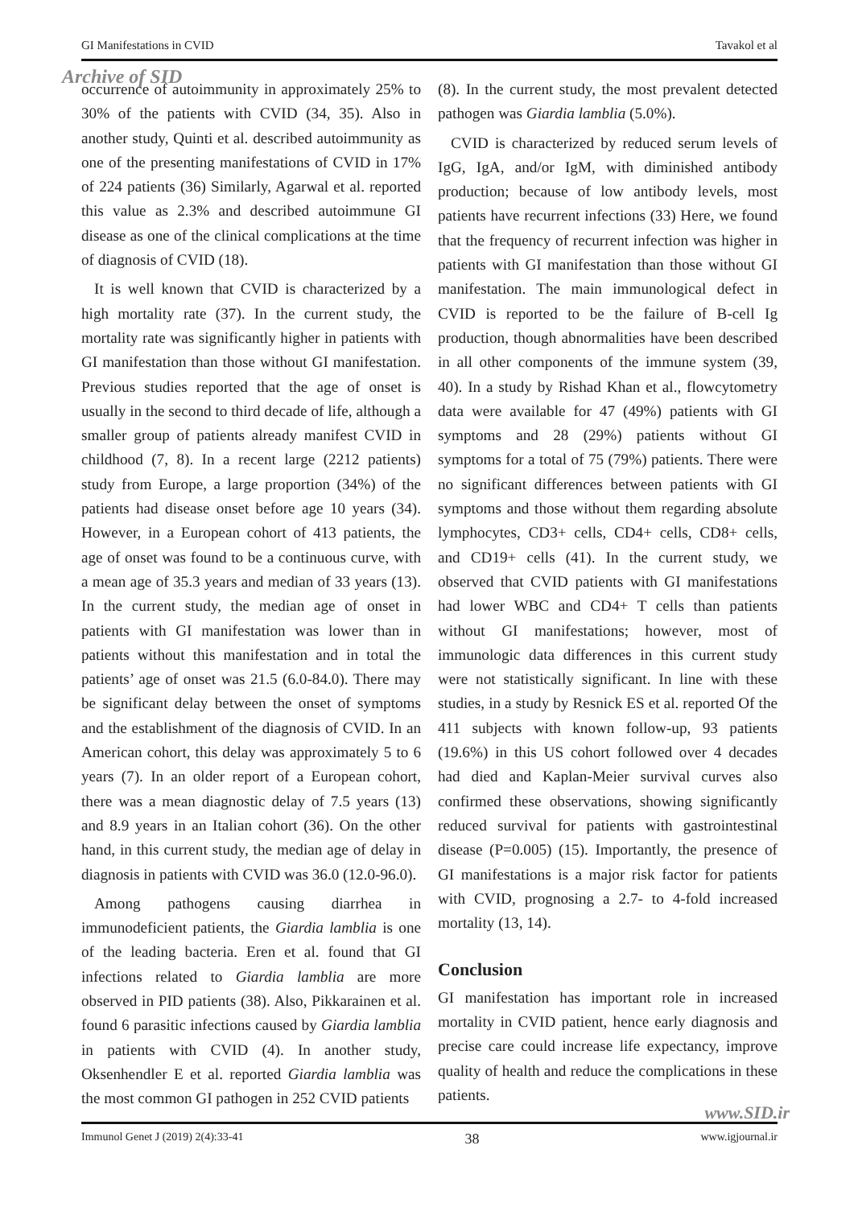GI Manifestations in CVID Tavakol et al
Archive of SID
occurrence of autoimmunity in approximately 25% to 30% of the patients with CVID (34, 35). Also in another study, Quinti et al. described autoimmunity as one of the presenting manifestations of CVID in 17% of 224 patients (36) Similarly, Agarwal et al. reported this value as 2.3% and described autoimmune GI disease as one of the clinical complications at the time of diagnosis of CVID (18).
It is well known that CVID is characterized by a high mortality rate (37). In the current study, the mortality rate was significantly higher in patients with GI manifestation than those without GI manifestation. Previous studies reported that the age of onset is usually in the second to third decade of life, although a smaller group of patients already manifest CVID in childhood (7, 8). In a recent large (2212 patients) study from Europe, a large proportion (34%) of the patients had disease onset before age 10 years (34). However, in a European cohort of 413 patients, the age of onset was found to be a continuous curve, with a mean age of 35.3 years and median of 33 years (13). In the current study, the median age of onset in patients with GI manifestation was lower than in patients without this manifestation and in total the patients’ age of onset was 21.5 (6.0-84.0). There may be significant delay between the onset of symptoms and the establishment of the diagnosis of CVID. In an American cohort, this delay was approximately 5 to 6 years (7). In an older report of a European cohort, there was a mean diagnostic delay of 7.5 years (13) and 8.9 years in an Italian cohort (36). On the other hand, in this current study, the median age of delay in diagnosis in patients with CVID was 36.0 (12.0-96.0).
Among pathogens causing diarrhea in immunodeficient patients, the Giardia lamblia is one of the leading bacteria. Eren et al. found that GI infections related to Giardia lamblia are more observed in PID patients (38). Also, Pikkarainen et al. found 6 parasitic infections caused by Giardia lamblia in patients with CVID (4). In another study, Oksenhendler E et al. reported Giardia lamblia was the most common GI pathogen in 252 CVID patients
(8). In the current study, the most prevalent detected pathogen was Giardia lamblia (5.0%).
CVID is characterized by reduced serum levels of IgG, IgA, and/or IgM, with diminished antibody production; because of low antibody levels, most patients have recurrent infections (33) Here, we found that the frequency of recurrent infection was higher in patients with GI manifestation than those without GI manifestation. The main immunological defect in CVID is reported to be the failure of B-cell Ig production, though abnormalities have been described in all other components of the immune system (39, 40). In a study by Rishad Khan et al., flowcytometry data were available for 47 (49%) patients with GI symptoms and 28 (29%) patients without GI symptoms for a total of 75 (79%) patients. There were no significant differences between patients with GI symptoms and those without them regarding absolute lymphocytes, CD3+ cells, CD4+ cells, CD8+ cells, and CD19+ cells (41). In the current study, we observed that CVID patients with GI manifestations had lower WBC and CD4+ T cells than patients without GI manifestations; however, most of immunologic data differences in this current study were not statistically significant. In line with these studies, in a study by Resnick ES et al. reported Of the 411 subjects with known follow-up, 93 patients (19.6%) in this US cohort followed over 4 decades had died and Kaplan-Meier survival curves also confirmed these observations, showing significantly reduced survival for patients with gastrointestinal disease (P=0.005) (15). Importantly, the presence of GI manifestations is a major risk factor for patients with CVID, prognosing a 2.7- to 4-fold increased mortality (13, 14).
Conclusion
GI manifestation has important role in increased mortality in CVID patient, hence early diagnosis and precise care could increase life expectancy, improve quality of health and reduce the complications in these patients.
www.SID.ir
Immunol Genet J (2019) 2(4):33-41 38 www.igjournal.ir